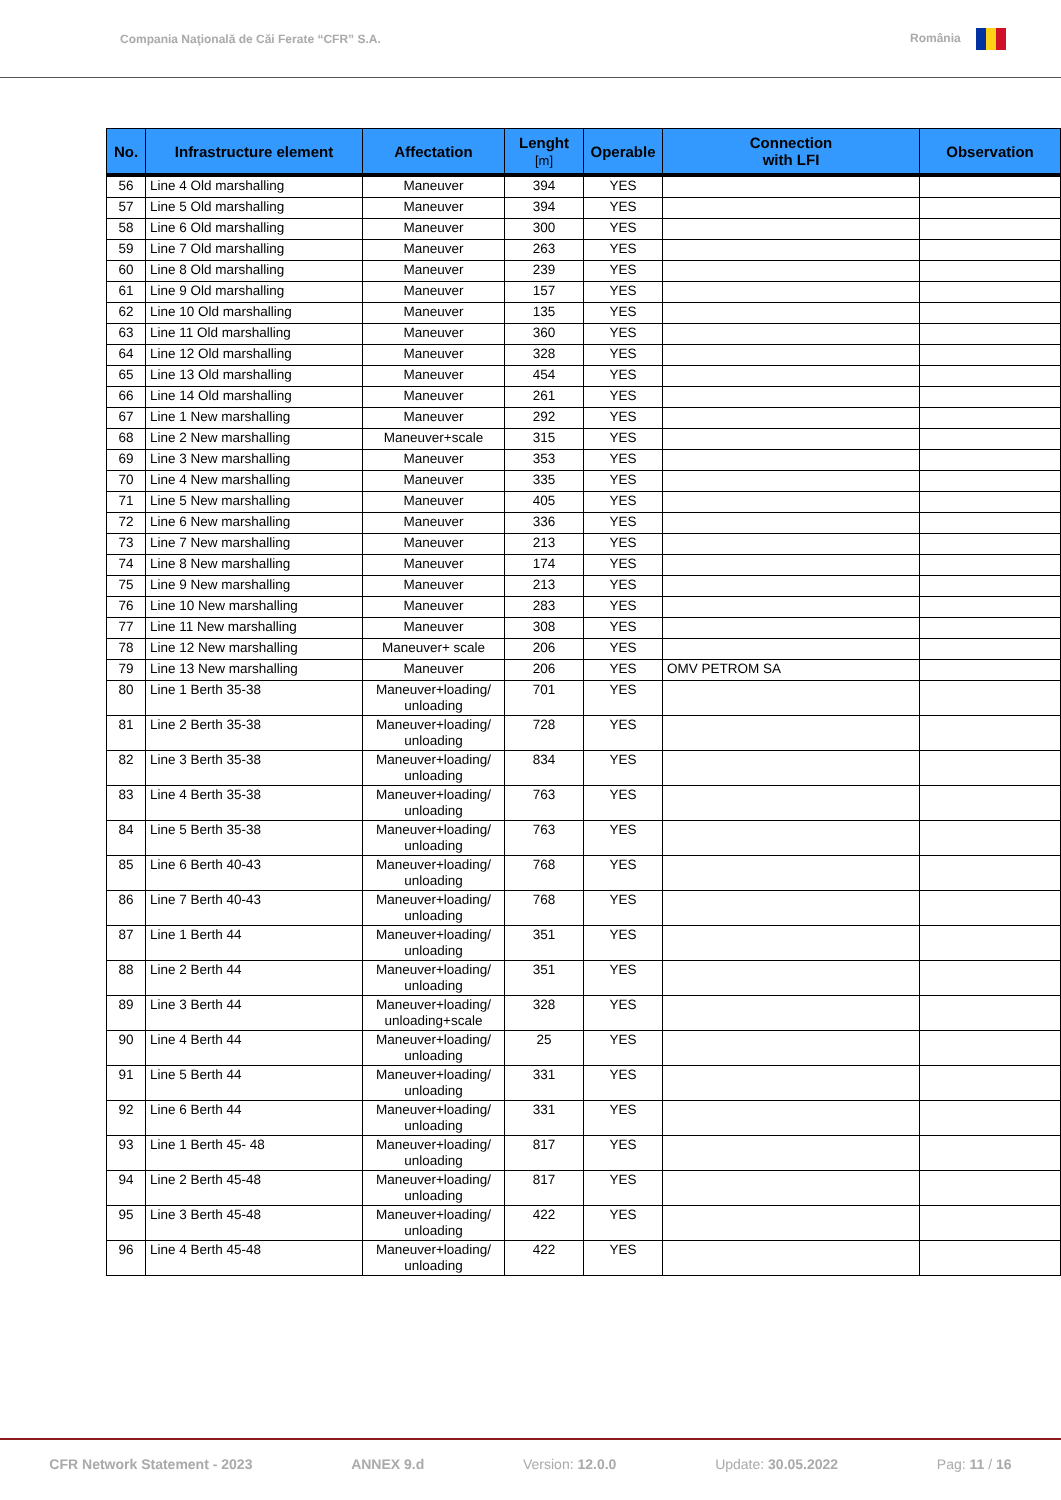Compania Naţională de Căi Ferate “CFR” S.A. România
| No. | Infrastructure element | Affectation | Lenght [m] | Operable | Connection with LFI | Observation |
| --- | --- | --- | --- | --- | --- | --- |
| 56 | Line 4 Old marshalling | Maneuver | 394 | YES | | |
| 57 | Line 5 Old marshalling | Maneuver | 394 | YES | | |
| 58 | Line 6 Old marshalling | Maneuver | 300 | YES | | |
| 59 | Line 7 Old marshalling | Maneuver | 263 | YES | | |
| 60 | Line 8 Old marshalling | Maneuver | 239 | YES | | |
| 61 | Line 9 Old marshalling | Maneuver | 157 | YES | | |
| 62 | Line 10 Old marshalling | Maneuver | 135 | YES | | |
| 63 | Line 11 Old marshalling | Maneuver | 360 | YES | | |
| 64 | Line 12 Old marshalling | Maneuver | 328 | YES | | |
| 65 | Line 13 Old marshalling | Maneuver | 454 | YES | | |
| 66 | Line 14 Old marshalling | Maneuver | 261 | YES | | |
| 67 | Line 1 New marshalling | Maneuver | 292 | YES | | |
| 68 | Line 2 New marshalling | Maneuver+scale | 315 | YES | | |
| 69 | Line 3 New marshalling | Maneuver | 353 | YES | | |
| 70 | Line 4 New marshalling | Maneuver | 335 | YES | | |
| 71 | Line 5 New marshalling | Maneuver | 405 | YES | | |
| 72 | Line 6 New marshalling | Maneuver | 336 | YES | | |
| 73 | Line 7 New marshalling | Maneuver | 213 | YES | | |
| 74 | Line 8 New marshalling | Maneuver | 174 | YES | | |
| 75 | Line 9 New marshalling | Maneuver | 213 | YES | | |
| 76 | Line 10 New marshalling | Maneuver | 283 | YES | | |
| 77 | Line 11 New marshalling | Maneuver | 308 | YES | | |
| 78 | Line 12 New marshalling | Maneuver+ scale | 206 | YES | | |
| 79 | Line 13 New marshalling | Maneuver | 206 | YES | OMV PETROM SA | |
| 80 | Line 1 Berth 35-38 | Maneuver+loading/ unloading | 701 | YES | | |
| 81 | Line 2 Berth 35-38 | Maneuver+loading/ unloading | 728 | YES | | |
| 82 | Line 3 Berth 35-38 | Maneuver+loading/ unloading | 834 | YES | | |
| 83 | Line 4 Berth 35-38 | Maneuver+loading/ unloading | 763 | YES | | |
| 84 | Line 5 Berth 35-38 | Maneuver+loading/ unloading | 763 | YES | | |
| 85 | Line 6 Berth 40-43 | Maneuver+loading/ unloading | 768 | YES | | |
| 86 | Line 7 Berth 40-43 | Maneuver+loading/ unloading | 768 | YES | | |
| 87 | Line 1 Berth 44 | Maneuver+loading/ unloading | 351 | YES | | |
| 88 | Line 2 Berth 44 | Maneuver+loading/ unloading | 351 | YES | | |
| 89 | Line 3 Berth 44 | Maneuver+loading/ unloading+scale | 328 | YES | | |
| 90 | Line 4 Berth 44 | Maneuver+loading/ unloading | 25 | YES | | |
| 91 | Line 5 Berth 44 | Maneuver+loading/ unloading | 331 | YES | | |
| 92 | Line 6 Berth 44 | Maneuver+loading/ unloading | 331 | YES | | |
| 93 | Line 1 Berth 45- 48 | Maneuver+loading/ unloading | 817 | YES | | |
| 94 | Line 2 Berth 45-48 | Maneuver+loading/ unloading | 817 | YES | | |
| 95 | Line 3 Berth 45-48 | Maneuver+loading/ unloading | 422 | YES | | |
| 96 | Line 4 Berth 45-48 | Maneuver+loading/ unloading | 422 | YES | | |
CFR Network Statement - 2023 ANNEX 9.d Version: 12.0.0 Update: 30.05.2022 Pag: 11 / 16